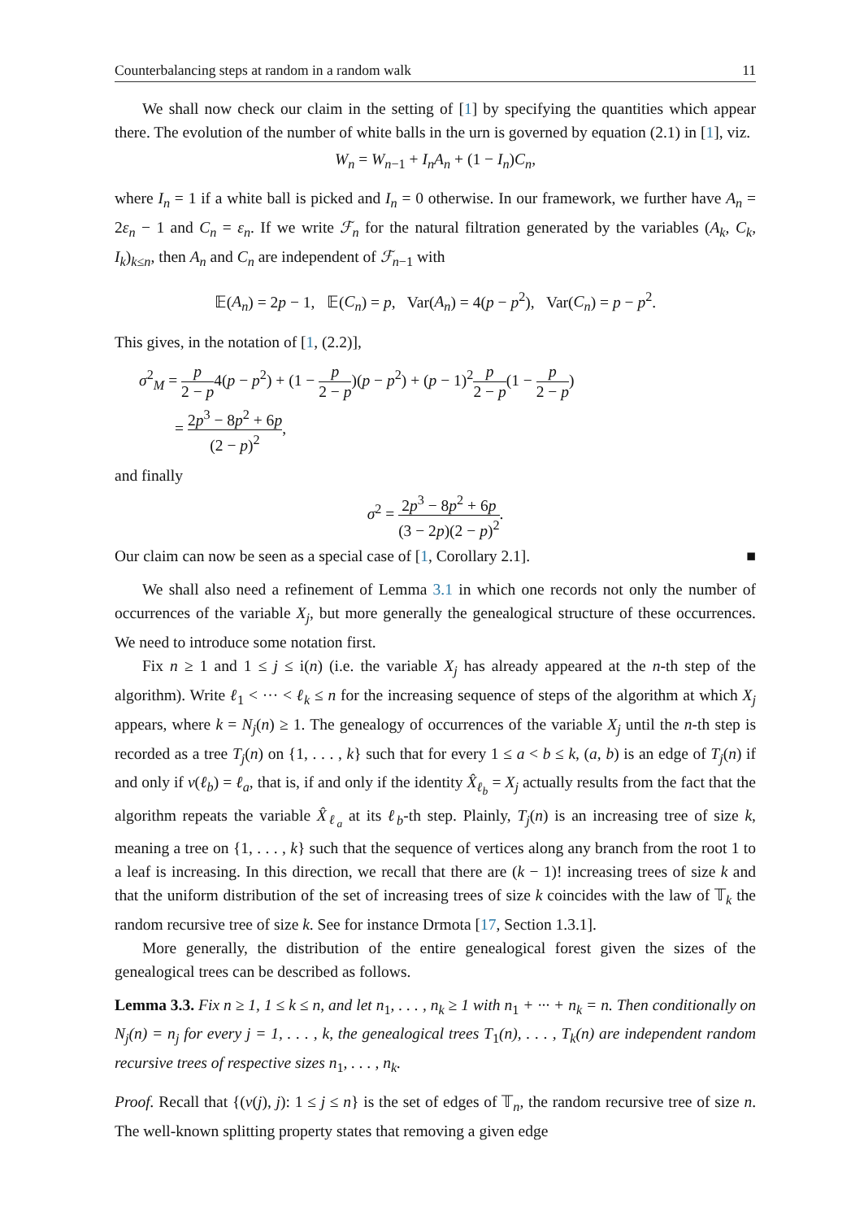Counterbalancing steps at random in a random walk 11
We shall now check our claim in the setting of [1] by specifying the quantities which appear there. The evolution of the number of white balls in the urn is governed by equation (2.1) in [1], viz.
W<sub>n</sub> = W<sub>n−1</sub> + I<sub>n</sub>A<sub>n</sub> + (1 − I<sub>n</sub>)C<sub>n</sub>,
where I<sub>n</sub> = 1 if a white ball is picked and I<sub>n</sub> = 0 otherwise. In our framework, we further have A<sub>n</sub> = 2ε<sub>n</sub> − 1 and C<sub>n</sub> = ε<sub>n</sub>. If we write ℱ<sub>n</sub> for the natural filtration generated by the variables (A<sub>k</sub>, C<sub>k</sub>, I<sub>k</sub>)<sub>k≤n</sub>, then A<sub>n</sub> and C<sub>n</sub> are independent of ℱ<sub>n−1</sub> with
𝔼(A<sub>n</sub>) = 2p − 1, 𝔼(C<sub>n</sub>) = p, Var(A<sub>n</sub>) = 4(p − p<sup>2</sup>), Var(C<sub>n</sub>) = p − p<sup>2</sup>.
This gives, in the notation of [1, (2.2)],
σ<sup>2</sup><sub>M</sub> = p 2 − p4(p − p<sup>2</sup>) + (1 − p 2 − p)(p − p<sup>2</sup>) + (p − 1)<sup>2</sup>p 2 − p(1 − p 2 − p)
= 2p<sup>3</sup> − 8p<sup>2</sup> + 6p (2 − p)<sup>2</sup>,
and finally
σ<sup>2</sup> = 2p<sup>3</sup> − 8p<sup>2</sup> + 6p (3 − 2p)(2 − p)<sup>2</sup>.
Our claim can now be seen as a special case of [1, Corollary 2.1]. ■
We shall also need a refinement of Lemma 3.1 in which one records not only the number of occurrences of the variable X<sub>j</sub>, but more generally the genealogical structure of these occurrences. We need to introduce some notation first.
Fix n ≥ 1 and 1 ≤ j ≤ i(n) (i.e. the variable X<sub>j</sub> has already appeared at the n-th step of the algorithm). Write ℓ<sub>1</sub> < ··· < ℓ<sub>k</sub> ≤ n for the increasing sequence of steps of the algorithm at which X<sub>j</sub> appears, where k = N<sub>j</sub>(n) ≥ 1. The genealogy of occurrences of the variable X<sub>j</sub> until the n-th step is recorded as a tree T<sub>j</sub>(n) on {1, . . . , k} such that for every 1 ≤ a < b ≤ k, (a, b) is an edge of T<sub>j</sub>(n) if and only if v(ℓ<sub>b</sub>) = ℓ<sub>a</sub>, that is, if and only if the identity X̂<sub>ℓ<sub>b</sub></sub> = X<sub>j</sub> actually results from the fact that the algorithm repeats the variable X̂<sub>ℓ<sub>a</sub></sub> at its ℓ<sub>b</sub>-th step. Plainly, T<sub>j</sub>(n) is an increasing tree of size k, meaning a tree on {1, . . . , k} such that the sequence of vertices along any branch from the root 1 to a leaf is increasing. In this direction, we recall that there are (k − 1)! increasing trees of size k and that the uniform distribution of the set of increasing trees of size k coincides with the law of 𝕋<sub>k</sub> the random recursive tree of size k. See for instance Drmota [17, Section 1.3.1].
More generally, the distribution of the entire genealogical forest given the sizes of the genealogical trees can be described as follows.
Lemma 3.3. Fix n ≥ 1, 1 ≤ k ≤ n, and let n<sub>1</sub>, . . . , n<sub>k</sub> ≥ 1 with n<sub>1</sub> + ··· + n<sub>k</sub> = n. Then conditionally on N<sub>j</sub>(n) = n<sub>j</sub> for every j = 1, . . . , k, the genealogical trees T<sub>1</sub>(n), . . . , T<sub>k</sub>(n) are independent random recursive trees of respective sizes n<sub>1</sub>, . . . , n<sub>k</sub>.
Proof. Recall that {(v(j), j): 1 ≤ j ≤ n} is the set of edges of 𝕋<sub>n</sub>, the random recursive tree of size n. The well-known splitting property states that removing a given edge